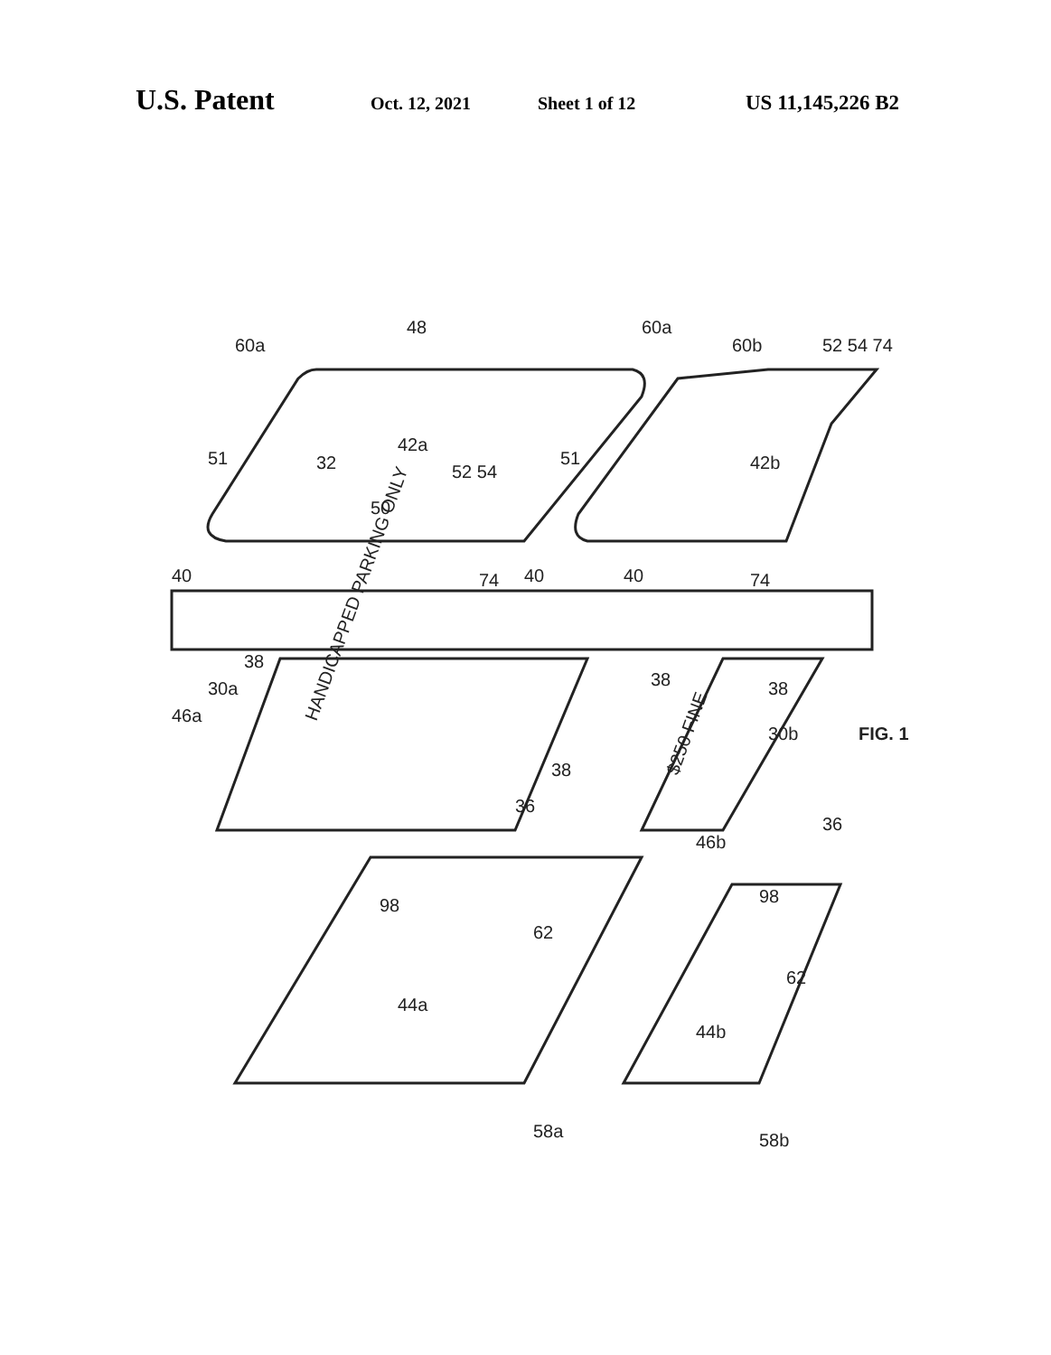U.S. Patent Oct. 12, 2021 Sheet 1 of 12 US 11,145,226 B2
48
60a
60a
51
32
50
42a
51
52 54
60b
52 54 74
42b
40
40
40
74
74
HANDICAPPED PARKING ONLY
$250 FINE
46a
30a
38
38
36
38
38
30b
46b
36
FIG. 1
98
98
62
62
44a
44b
58a
58b